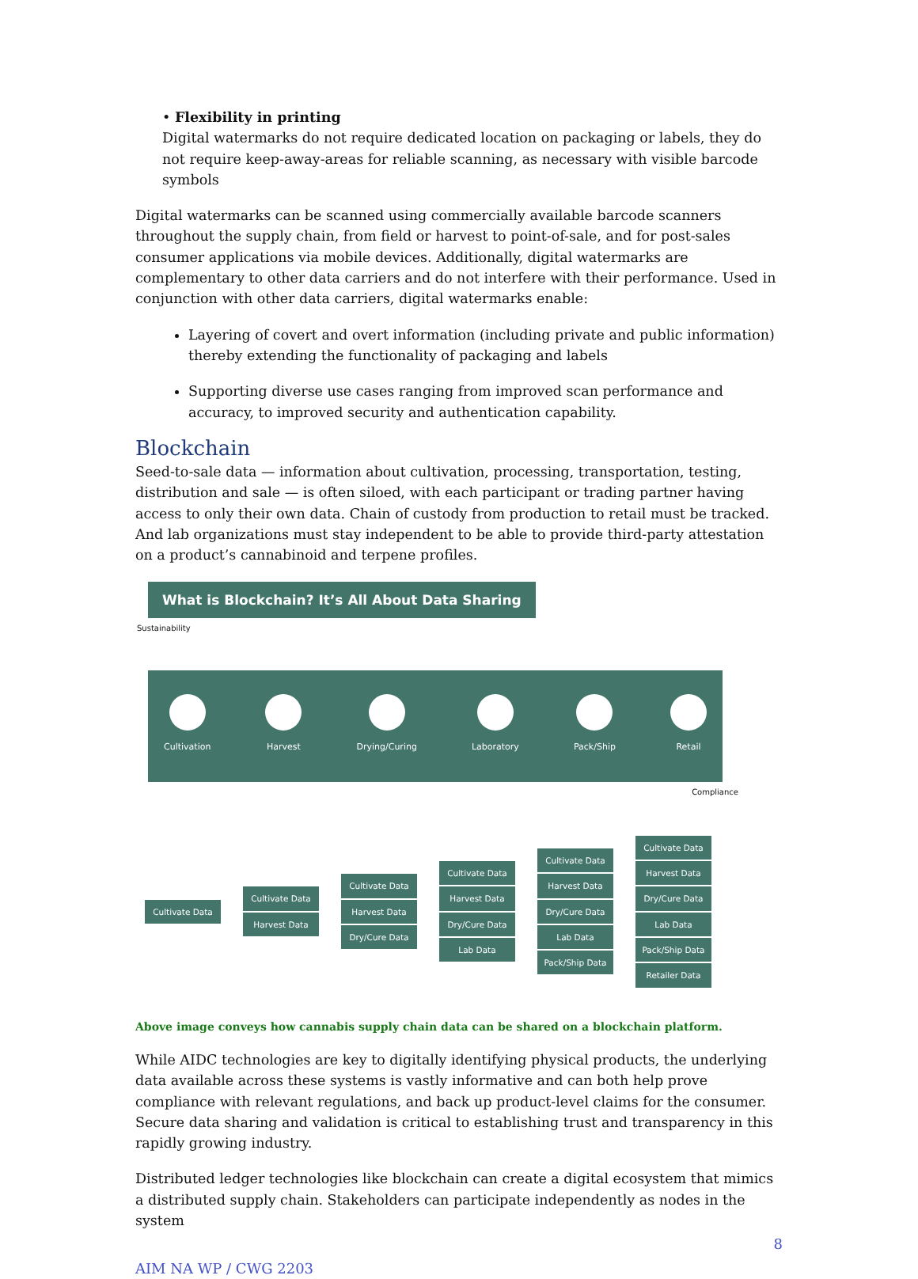• Flexibility in printing
Digital watermarks do not require dedicated location on packaging or labels, they do not require keep-away-areas for reliable scanning, as necessary with visible barcode symbols
Digital watermarks can be scanned using commercially available barcode scanners throughout the supply chain, from field or harvest to point-of-sale, and for post-sales consumer applications via mobile devices. Additionally, digital watermarks are complementary to other data carriers and do not interfere with their performance. Used in conjunction with other data carriers, digital watermarks enable:
Layering of covert and overt information (including private and public information) thereby extending the functionality of packaging and labels
Supporting diverse use cases ranging from improved scan performance and accuracy, to improved security and authentication capability.
Blockchain
Seed-to-sale data — information about cultivation, processing, transportation, testing, distribution and sale — is often siloed, with each participant or trading partner having access to only their own data. Chain of custody from production to retail must be tracked. And lab organizations must stay independent to be able to provide third-party attestation on a product’s cannabinoid and terpene profiles.
What is Blockchain? It’s All About Data Sharing
Sustainability
Cultivation Harvest Drying/Curing Laboratory Pack/Ship Retail
Compliance
Cultivate Data Cultivate Data
Harvest Data
Cultivate Data
Harvest Data
Dry/Cure Data
Cultivate Data
Harvest Data
Dry/Cure Data
Lab Data
Cultivate Data
Harvest Data
Dry/Cure Data
Lab Data
Pack/Ship Data
Cultivate Data
Harvest Data
Dry/Cure Data
Lab Data
Pack/Ship Data
Retailer Data
Above image conveys how cannabis supply chain data can be shared on a blockchain platform.
While AIDC technologies are key to digitally identifying physical products, the underlying data available across these systems is vastly informative and can both help prove compliance with relevant regulations, and back up product-level claims for the consumer. Secure data sharing and validation is critical to establishing trust and transparency in this rapidly growing industry.
Distributed ledger technologies like blockchain can create a digital ecosystem that mimics a distributed supply chain. Stakeholders can participate independently as nodes in the system
8
AIM NA WP / CWG 2203